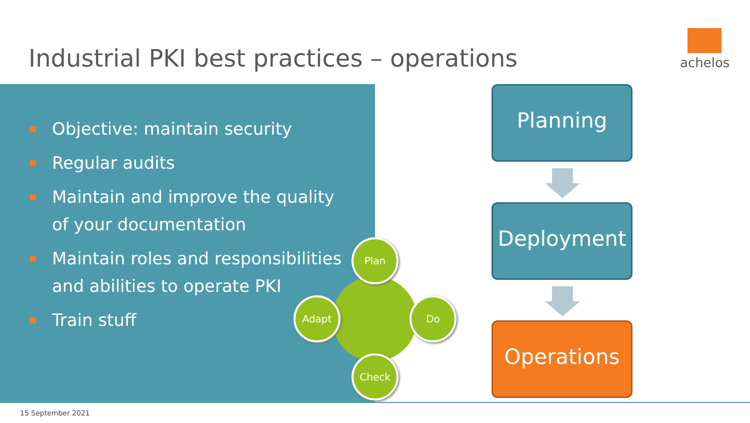Industrial PKI best practices – operations
achelos
Objective: maintain security
Regular audits
Maintain and improve the quality of your documentation
Maintain roles and responsibilities and abilities to operate PKI
Train stuff
Plan
Do
Check
Adapt
Planning
Deployment
Operations
15 September 2021